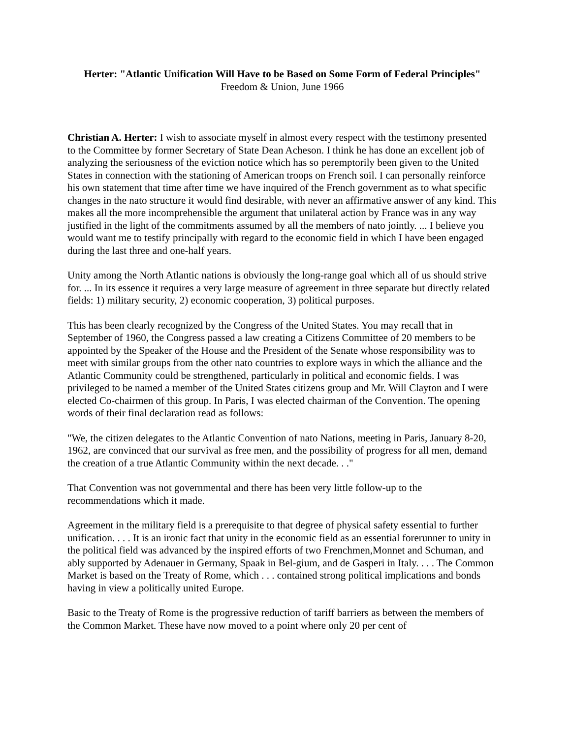Herter: "Atlantic Unification Will Have to be Based on Some Form of Federal Principles"
Freedom & Union, June 1966
Christian A. Herter: I wish to associate myself in almost every respect with the testimony presented to the Committee by former Secretary of State Dean Acheson. I think he has done an excellent job of analyzing the seriousness of the eviction notice which has so peremptorily been given to the United States in connection with the stationing of American troops on French soil. I can personally reinforce his own statement that time after time we have inquired of the French government as to what specific changes in the nato structure it would find desirable, with never an affirmative answer of any kind. This makes all the more incomprehensible the argument that unilateral action by France was in any way justified in the light of the commitments assumed by all the members of nato jointly. ... I believe you would want me to testify principally with regard to the economic field in which I have been engaged during the last three and one-half years.
Unity among the North Atlantic nations is obviously the long-range goal which all of us should strive for. ... In its essence it requires a very large measure of agreement in three separate but directly related fields: 1) military security, 2) economic cooperation, 3) political purposes.
This has been clearly recognized by the Congress of the United States. You may recall that in September of 1960, the Congress passed a law creating a Citizens Committee of 20 members to be appointed by the Speaker of the House and the President of the Senate whose responsibility was to meet with similar groups from the other nato countries to explore ways in which the alliance and the Atlantic Community could be strengthened, particularly in political and economic fields. I was privileged to be named a member of the United States citizens group and Mr. Will Clayton and I were elected Co-chairmen of this group. In Paris, I was elected chairman of the Convention. The opening words of their final declaration read as follows:
"We, the citizen delegates to the Atlantic Convention of nato Nations, meeting in Paris, January 8-20, 1962, are convinced that our survival as free men, and the possibility of progress for all men, demand the creation of a true Atlantic Community within the next decade. . ."
That Convention was not governmental and there has been very little follow-up to the recommendations which it made.
Agreement in the military field is a prerequisite to that degree of physical safety essential to further unification. . . . It is an ironic fact that unity in the economic field as an essential forerunner to unity in the political field was advanced by the inspired efforts of two Frenchmen,Monnet and Schuman, and ably supported by Adenauer in Germany, Spaak in Bel-gium, and de Gasperi in Italy. . . . The Common Market is based on the Treaty of Rome, which . . . contained strong political implications and bonds having in view a politically united Europe.
Basic to the Treaty of Rome is the progressive reduction of tariff barriers as between the members of the Common Market. These have now moved to a point where only 20 per cent of